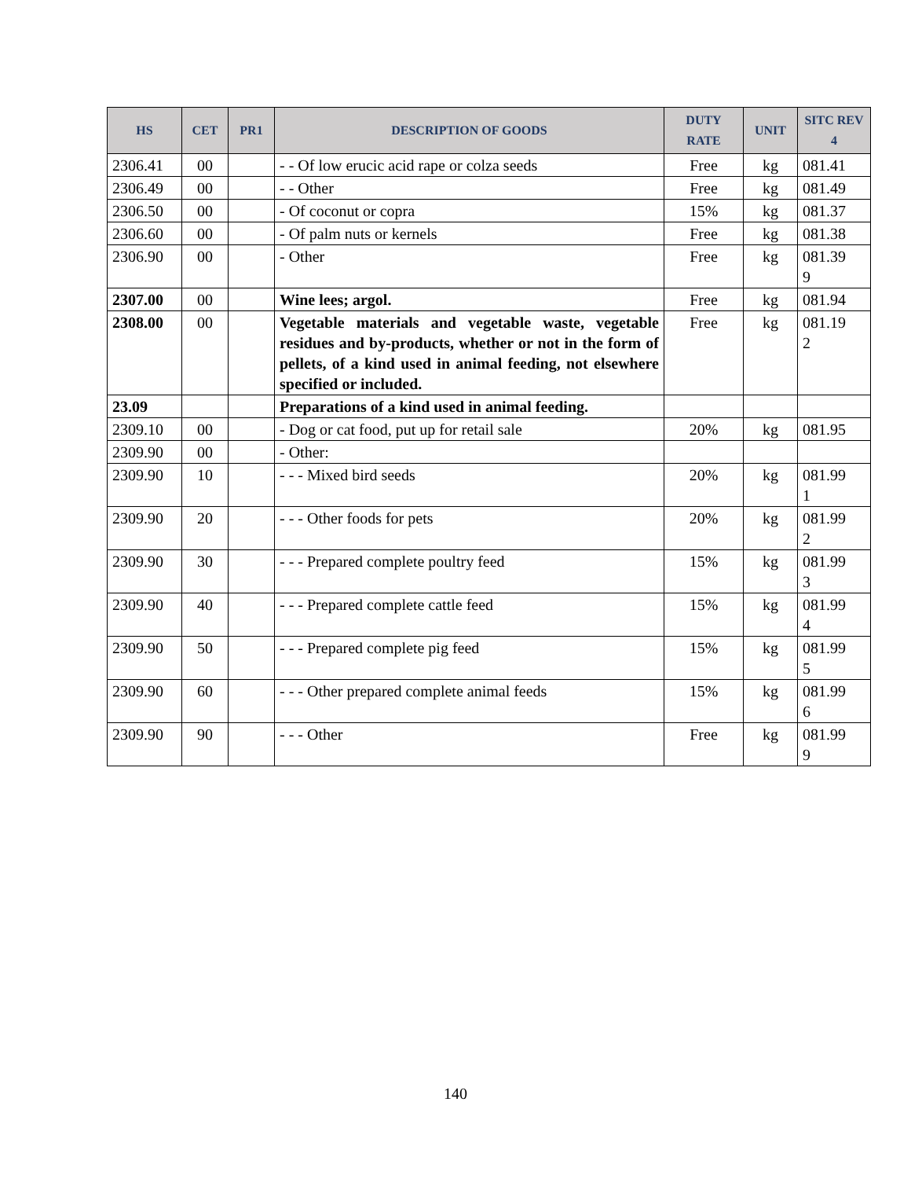| HS | CET | PR1 | DESCRIPTION OF GOODS | DUTY RATE | UNIT | SITC REV 4 |
| --- | --- | --- | --- | --- | --- | --- |
| 2306.41 | 00 | | - - Of low erucic acid rape or colza seeds | Free | kg | 081.41 |
| 2306.49 | 00 | | - - Other | Free | kg | 081.49 |
| 2306.50 | 00 | | - Of coconut or copra | 15% | kg | 081.37 |
| 2306.60 | 00 | | - Of palm nuts or kernels | Free | kg | 081.38 |
| 2306.90 | 00 | | - Other | Free | kg | 081.39 9 |
| 2307.00 | 00 | | Wine lees; argol. | Free | kg | 081.94 |
| 2308.00 | 00 | | Vegetable materials and vegetable waste, vegetable residues and by-products, whether or not in the form of pellets, of a kind used in animal feeding, not elsewhere specified or included. | Free | kg | 081.19 2 |
| 23.09 | | | Preparations of a kind used in animal feeding. | | | |
| 2309.10 | 00 | | - Dog or cat food, put up for retail sale | 20% | kg | 081.95 |
| 2309.90 | 00 | | - Other: | | | |
| 2309.90 | 10 | | - - - Mixed bird seeds | 20% | kg | 081.99 1 |
| 2309.90 | 20 | | - - - Other foods for pets | 20% | kg | 081.99 2 |
| 2309.90 | 30 | | - - - Prepared complete poultry feed | 15% | kg | 081.99 3 |
| 2309.90 | 40 | | - - - Prepared complete cattle feed | 15% | kg | 081.99 4 |
| 2309.90 | 50 | | - - - Prepared complete pig feed | 15% | kg | 081.99 5 |
| 2309.90 | 60 | | - - - Other prepared complete animal feeds | 15% | kg | 081.99 6 |
| 2309.90 | 90 | | - - - Other | Free | kg | 081.99 9 |
140